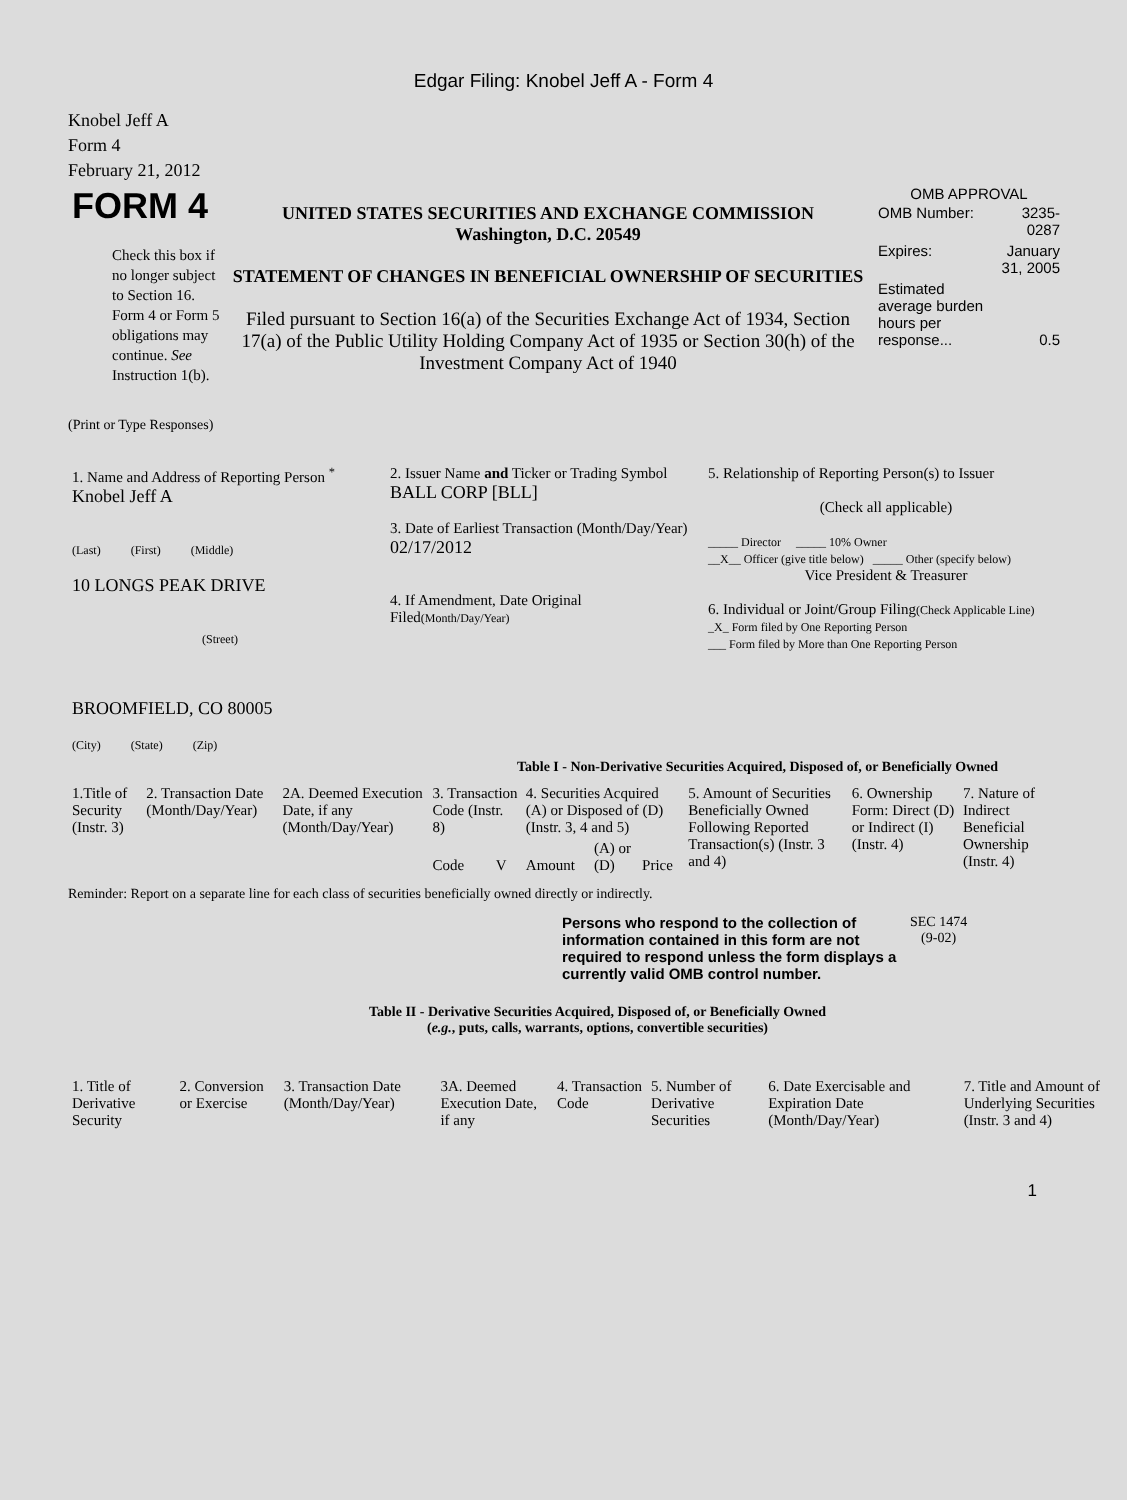Edgar Filing: Knobel Jeff A - Form 4
Knobel Jeff A
Form 4
February 21, 2012
| FORM 4 Check this box if no longer subject to Section 16. Form 4 or Form 5 obligations may continue. See Instruction 1(b). | UNITED STATES SECURITIES AND EXCHANGE COMMISSION Washington, D.C. 20549 STATEMENT OF CHANGES IN BENEFICIAL OWNERSHIP OF SECURITIES Filed pursuant to Section 16(a) of the Securities Exchange Act of 1934, Section 17(a) of the Public Utility Holding Company Act of 1935 or Section 30(h) of the Investment Company Act of 1940 | OMB APPROVAL / OMB Number: / 3235-0287 / / Expires: / January 31, 2005 / / Estimated average burden hours per response... / 0.5 / |
(Print or Type Responses)
| 1. Name and Address of Reporting Person <sup>*</sup> Knobel Jeff A (Last) (First) (Middle) 10 LONGS PEAK DRIVE (Street) BROOMFIELD, CO 80005 (City) (State) (Zip) | 2. Issuer Name and Ticker or Trading Symbol BALL CORP [BLL] 3. Date of Earliest Transaction (Month/Day/Year) 02/17/2012 4. If Amendment, Date Original Filed (Month/Day/Year) | 5. Relationship of Reporting Person(s) to Issuer (Check all applicable) _____ Director _____ 10% Owner __X__ Officer (give title below) _____ Other (specify below) Vice President & Treasurer 6. Individual or Joint/Group Filing (Check Applicable Line) _X_ Form filed by One Reporting Person ___ Form filed by More than One Reporting Person |
Table I - Non-Derivative Securities Acquired, Disposed of, or Beneficially Owned
| 1.Title of Security (Instr. 3) | 2. Transaction Date (Month/Day/Year) | 2A. Deemed Execution Date, if any (Month/Day/Year) | 3. Transaction Code (Instr. 8) | | 4. Securities Acquired (A) or Disposed of (D) (Instr. 3, 4 and 5) | | | 5. Amount of Securities Beneficially Owned Following Reported Transaction(s) (Instr. 3 and 4) | 6. Ownership Form: Direct (D) or Indirect (I) (Instr. 4) | 7. Nature of Indirect Beneficial Ownership (Instr. 4) |
| --- | --- | --- | --- | --- | --- | --- | --- | --- | --- | --- |
| | | | Code | V | Amount | (A) or (D) | Price | | | |
Reminder: Report on a separate line for each class of securities beneficially owned directly or indirectly.
| Persons who respond to the collection of information contained in this form are not required to respond unless the form displays a currently valid OMB control number. | SEC 1474 (9-02) |
Table II - Derivative Securities Acquired, Disposed of, or Beneficially Owned
(e.g., puts, calls, warrants, options, convertible securities)
| 1. Title of Derivative Security | 2. Conversion or Exercise | 3. Transaction Date (Month/Day/Year) | 3A. Deemed Execution Date, if any | 4. Transaction Code | 5. Number of Derivative Securities | 6. Date Exercisable and Expiration Date (Month/Day/Year) | 7. Title and Amount of Underlying Securities (Instr. 3 and 4) |
| --- | --- | --- | --- | --- | --- | --- | --- |
1